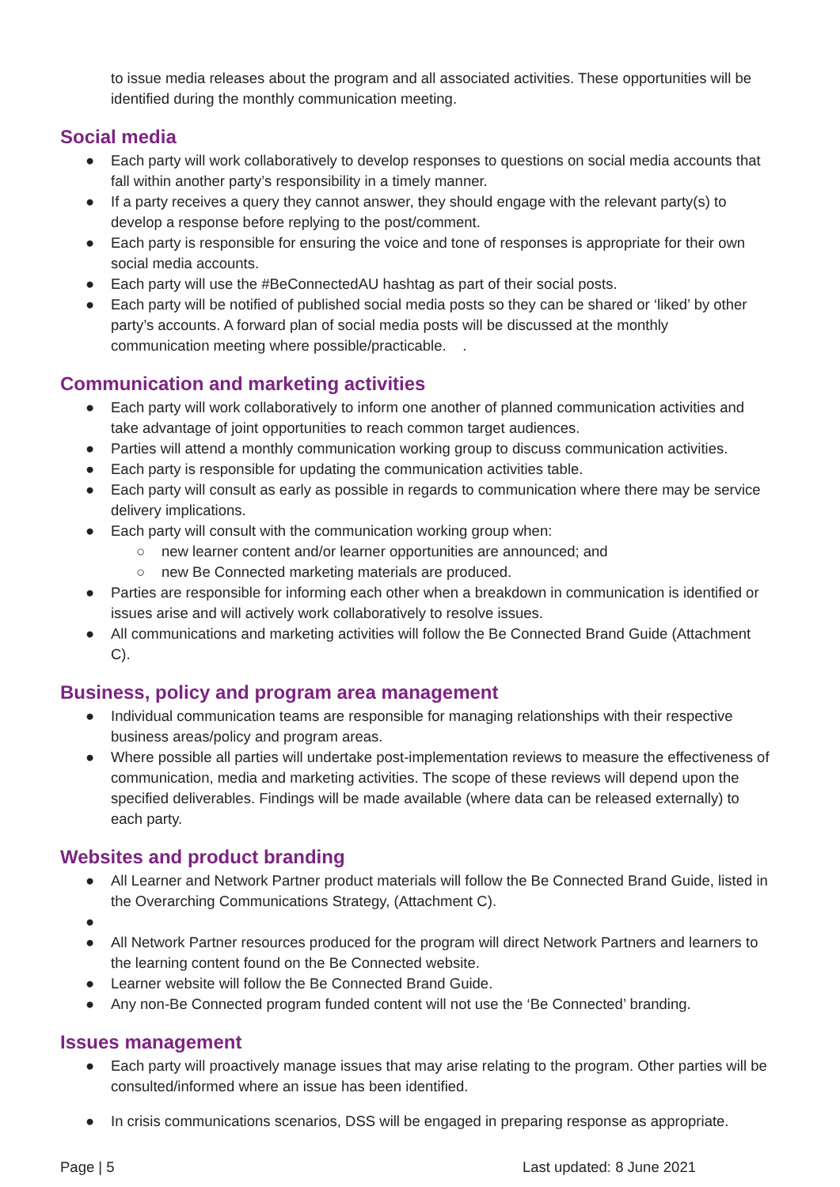to issue media releases about the program and all associated activities. These opportunities will be identified during the monthly communication meeting.
Social media
● Each party will work collaboratively to develop responses to questions on social media accounts that fall within another party’s responsibility in a timely manner.
● If a party receives a query they cannot answer, they should engage with the relevant party(s) to develop a response before replying to the post/comment.
● Each party is responsible for ensuring the voice and tone of responses is appropriate for their own social media accounts.
● Each party will use the #BeConnectedAU hashtag as part of their social posts.
● Each party will be notified of published social media posts so they can be shared or ‘liked’ by other party’s accounts. A forward plan of social media posts will be discussed at the monthly communication meeting where possible/practicable. .
Communication and marketing activities
● Each party will work collaboratively to inform one another of planned communication activities and take advantage of joint opportunities to reach common target audiences.
● Parties will attend a monthly communication working group to discuss communication activities.
● Each party is responsible for updating the communication activities table.
● Each party will consult as early as possible in regards to communication where there may be service delivery implications.
● Each party will consult with the communication working group when:
○ new learner content and/or learner opportunities are announced; and
○ new Be Connected marketing materials are produced.
● Parties are responsible for informing each other when a breakdown in communication is identified or issues arise and will actively work collaboratively to resolve issues.
● All communications and marketing activities will follow the Be Connected Brand Guide (Attachment C).
Business, policy and program area management
● Individual communication teams are responsible for managing relationships with their respective business areas/policy and program areas.
● Where possible all parties will undertake post-implementation reviews to measure the effectiveness of communication, media and marketing activities. The scope of these reviews will depend upon the specified deliverables. Findings will be made available (where data can be released externally) to each party.
Websites and product branding
● All Learner and Network Partner product materials will follow the Be Connected Brand Guide, listed in the Overarching Communications Strategy, (Attachment C).
● ● All Network Partner resources produced for the program will direct Network Partners and learners to the learning content found on the Be Connected website.
● Learner website will follow the Be Connected Brand Guide.
● Any non-Be Connected program funded content will not use the ‘Be Connected’ branding.
Issues management
● Each party will proactively manage issues that may arise relating to the program. Other parties will be consulted/informed where an issue has been identified.
● In crisis communications scenarios, DSS will be engaged in preparing response as appropriate.
Page | 5 Last updated: 8 June 2021